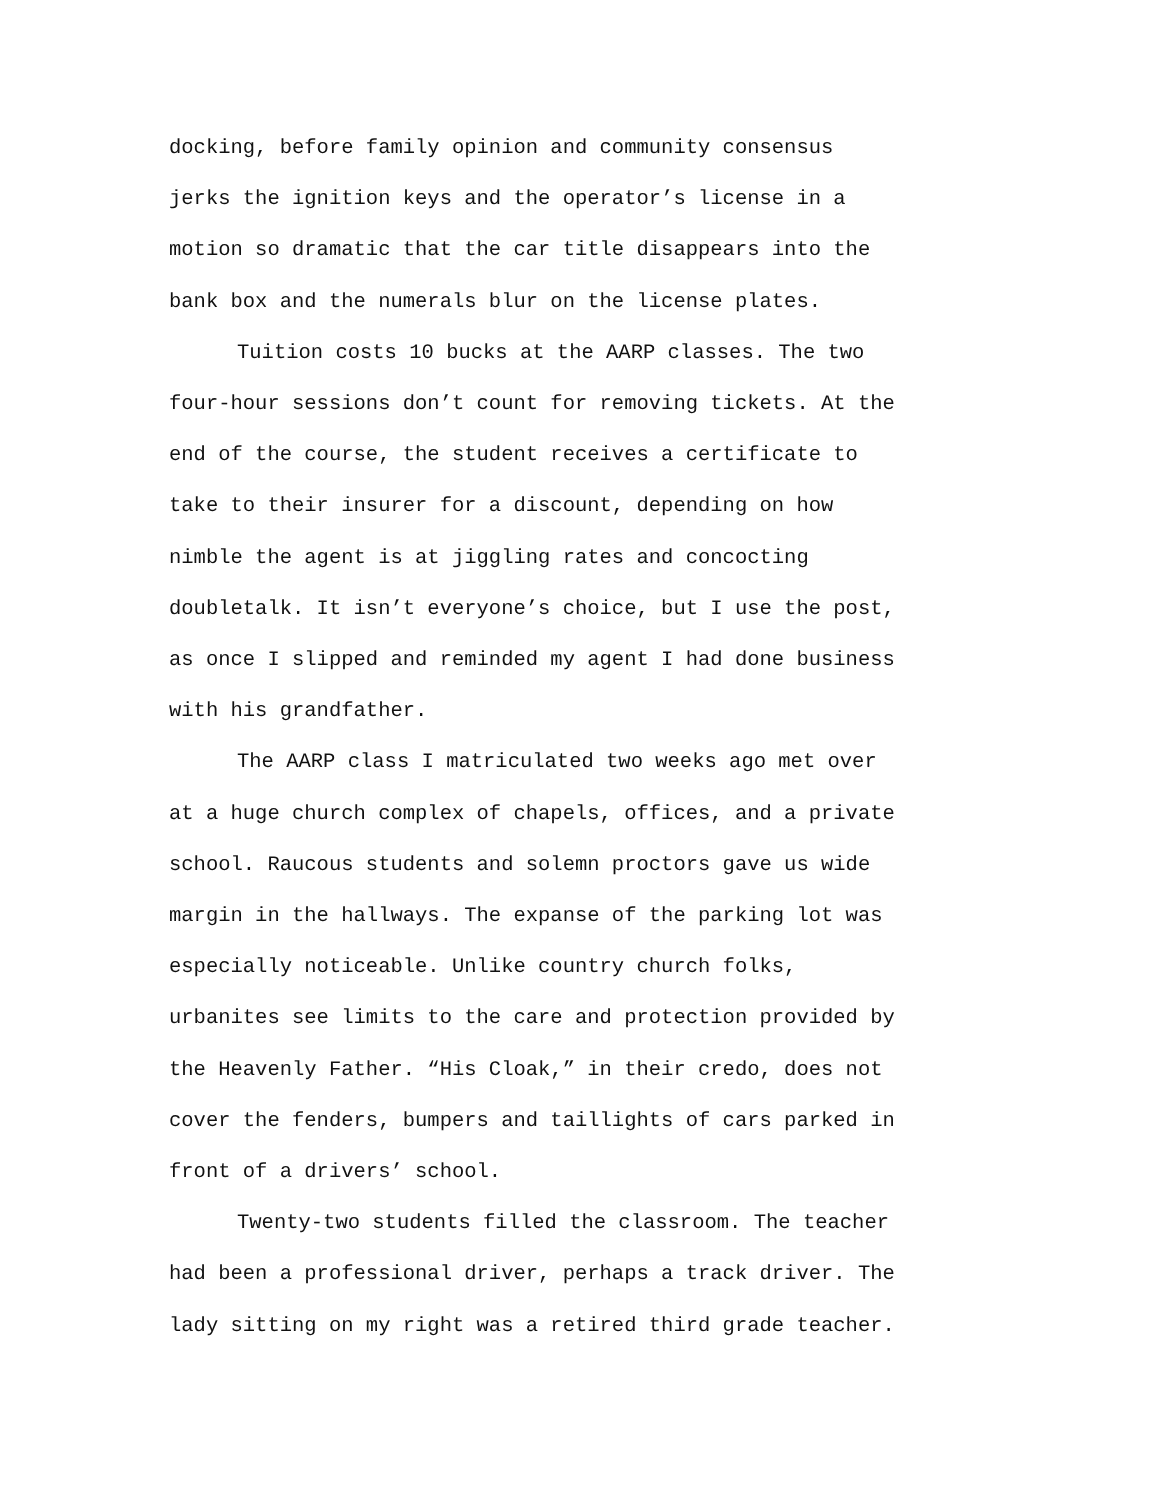docking, before family opinion and community consensus jerks the ignition keys and the operator’s license in a motion so dramatic that the car title disappears into the bank box and the numerals blur on the license plates.
Tuition costs 10 bucks at the AARP classes. The two four-hour sessions don’t count for removing tickets. At the end of the course, the student receives a certificate to take to their insurer for a discount, depending on how nimble the agent is at jiggling rates and concocting doubletalk. It isn’t everyone’s choice, but I use the post, as once I slipped and reminded my agent I had done business with his grandfather.
The AARP class I matriculated two weeks ago met over at a huge church complex of chapels, offices, and a private school. Raucous students and solemn proctors gave us wide margin in the hallways. The expanse of the parking lot was especially noticeable. Unlike country church folks, urbanites see limits to the care and protection provided by the Heavenly Father. “His Cloak,” in their credo, does not cover the fenders, bumpers and taillights of cars parked in front of a drivers’ school.
Twenty-two students filled the classroom. The teacher had been a professional driver, perhaps a track driver. The lady sitting on my right was a retired third grade teacher.